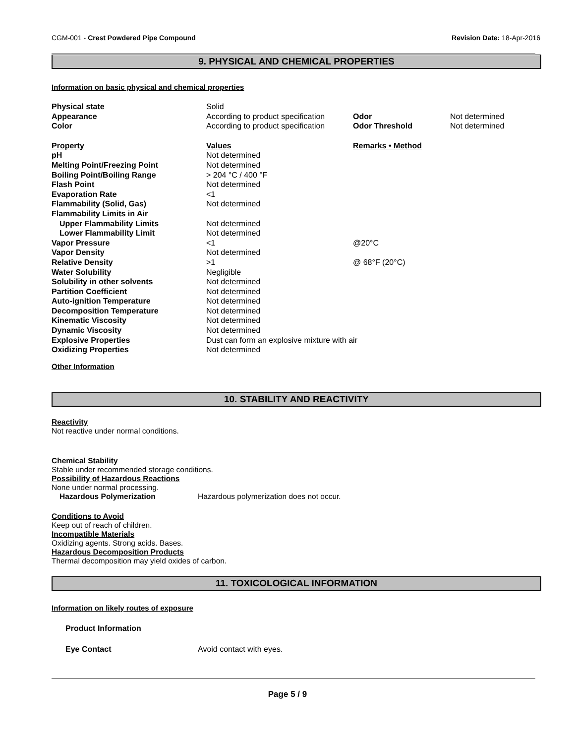CGM-001 - Crest Powdered Pipe Compound Revision Date: 18-Apr-2016
9. PHYSICAL AND CHEMICAL PROPERTIES
Information on basic physical and chemical properties
| Physical state | Solid | | |
| Appearance | According to product specification | Odor | Not determined |
| Color | According to product specification | Odor Threshold | Not determined |
| Property | Values | Remarks • Method | |
| pH | Not determined | | |
| Melting Point/Freezing Point | Not determined | | |
| Boiling Point/Boiling Range | > 204 °C / 400 °F | | |
| Flash Point | Not determined | | |
| Evaporation Rate | <1 | | |
| Flammability (Solid, Gas) | Not determined | | |
| Flammability Limits in Air | | | |
| Upper Flammability Limits | Not determined | | |
| Lower Flammability Limit | Not determined | | |
| Vapor Pressure | <1 | @20°C | |
| Vapor Density | Not determined | | |
| Relative Density | >1 | @ 68°F (20°C) | |
| Water Solubility | Negligible | | |
| Solubility in other solvents | Not determined | | |
| Partition Coefficient | Not determined | | |
| Auto-ignition Temperature | Not determined | | |
| Decomposition Temperature | Not determined | | |
| Kinematic Viscosity | Not determined | | |
| Dynamic Viscosity | Not determined | | |
| Explosive Properties | Dust can form an explosive mixture with air | | |
| Oxidizing Properties | Not determined | | |
Other Information
10. STABILITY AND REACTIVITY
Reactivity
Not reactive under normal conditions.
Chemical Stability
Stable under recommended storage conditions.
Possibility of Hazardous Reactions
None under normal processing.
Hazardous Polymerization Hazardous polymerization does not occur.
Conditions to Avoid
Keep out of reach of children.
Incompatible Materials
Oxidizing agents. Strong acids. Bases.
Hazardous Decomposition Products
Thermal decomposition may yield oxides of carbon.
11. TOXICOLOGICAL INFORMATION
Information on likely routes of exposure
Product Information
Eye Contact Avoid contact with eyes.
Page 5 / 9